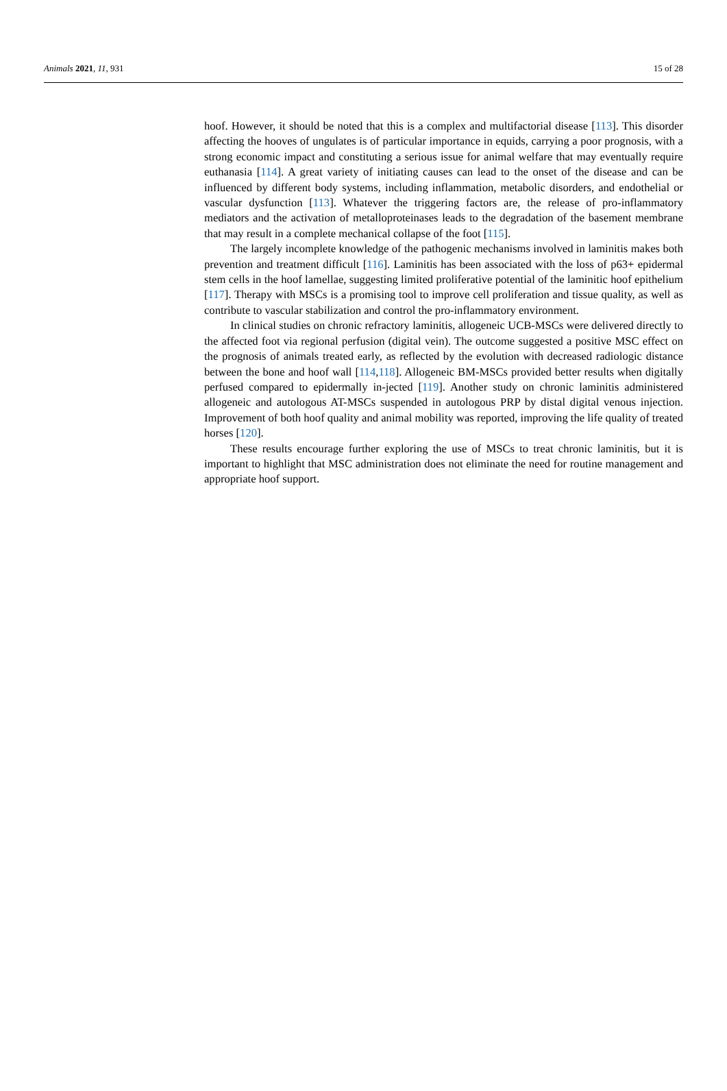Animals 2021, 11, 931 15 of 28
hoof. However, it should be noted that this is a complex and multifactorial disease [113]. This disorder affecting the hooves of ungulates is of particular importance in equids, carrying a poor prognosis, with a strong economic impact and constituting a serious issue for animal welfare that may eventually require euthanasia [114]. A great variety of initiating causes can lead to the onset of the disease and can be influenced by different body systems, including inflammation, metabolic disorders, and endothelial or vascular dysfunction [113]. Whatever the triggering factors are, the release of pro-inflammatory mediators and the activation of metalloproteinases leads to the degradation of the basement membrane that may result in a complete mechanical collapse of the foot [115].
The largely incomplete knowledge of the pathogenic mechanisms involved in laminitis makes both prevention and treatment difficult [116]. Laminitis has been associated with the loss of p63+ epidermal stem cells in the hoof lamellae, suggesting limited proliferative potential of the laminitic hoof epithelium [117]. Therapy with MSCs is a promising tool to improve cell proliferation and tissue quality, as well as contribute to vascular stabilization and control the pro-inflammatory environment.
In clinical studies on chronic refractory laminitis, allogeneic UCB-MSCs were delivered directly to the affected foot via regional perfusion (digital vein). The outcome suggested a positive MSC effect on the prognosis of animals treated early, as reflected by the evolution with decreased radiologic distance between the bone and hoof wall [114,118]. Allogeneic BM-MSCs provided better results when digitally perfused compared to epidermally in-jected [119]. Another study on chronic laminitis administered allogeneic and autologous AT-MSCs suspended in autologous PRP by distal digital venous injection. Improvement of both hoof quality and animal mobility was reported, improving the life quality of treated horses [120].
These results encourage further exploring the use of MSCs to treat chronic laminitis, but it is important to highlight that MSC administration does not eliminate the need for routine management and appropriate hoof support.